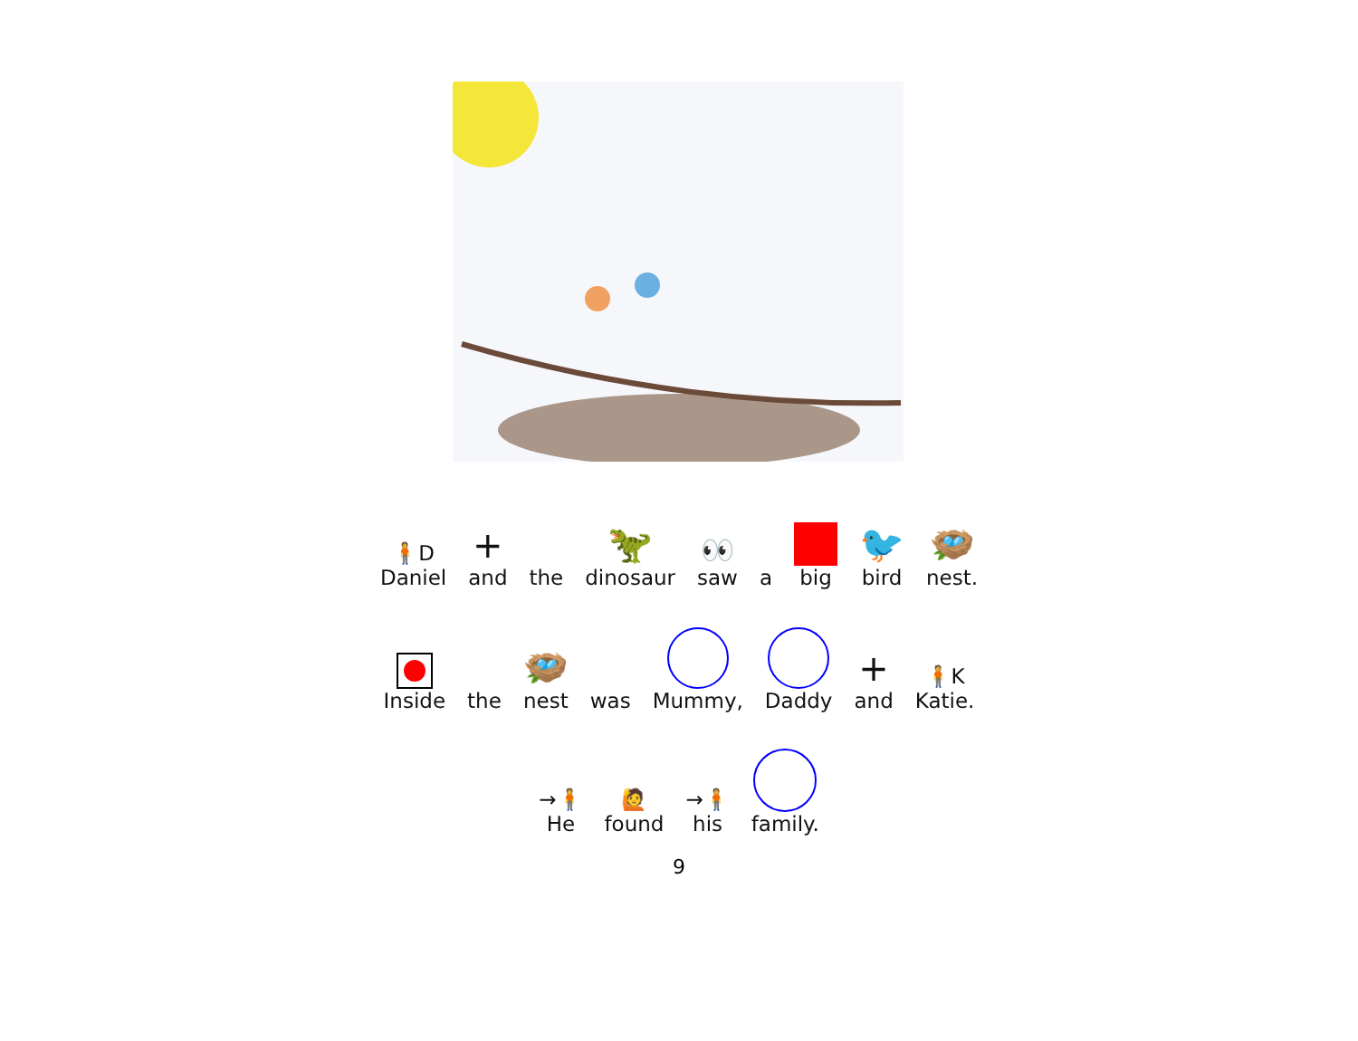🧍D
Daniel
+
and
the
🦖
dinosaur
👀
saw
a big
🐦
bird
🪺
nest.
Inside the
🪺
nest
was Mummy, Daddy
+
and
🧍K
Katie.
→🧍
He
🙋
found
→🧍
his
family.
9